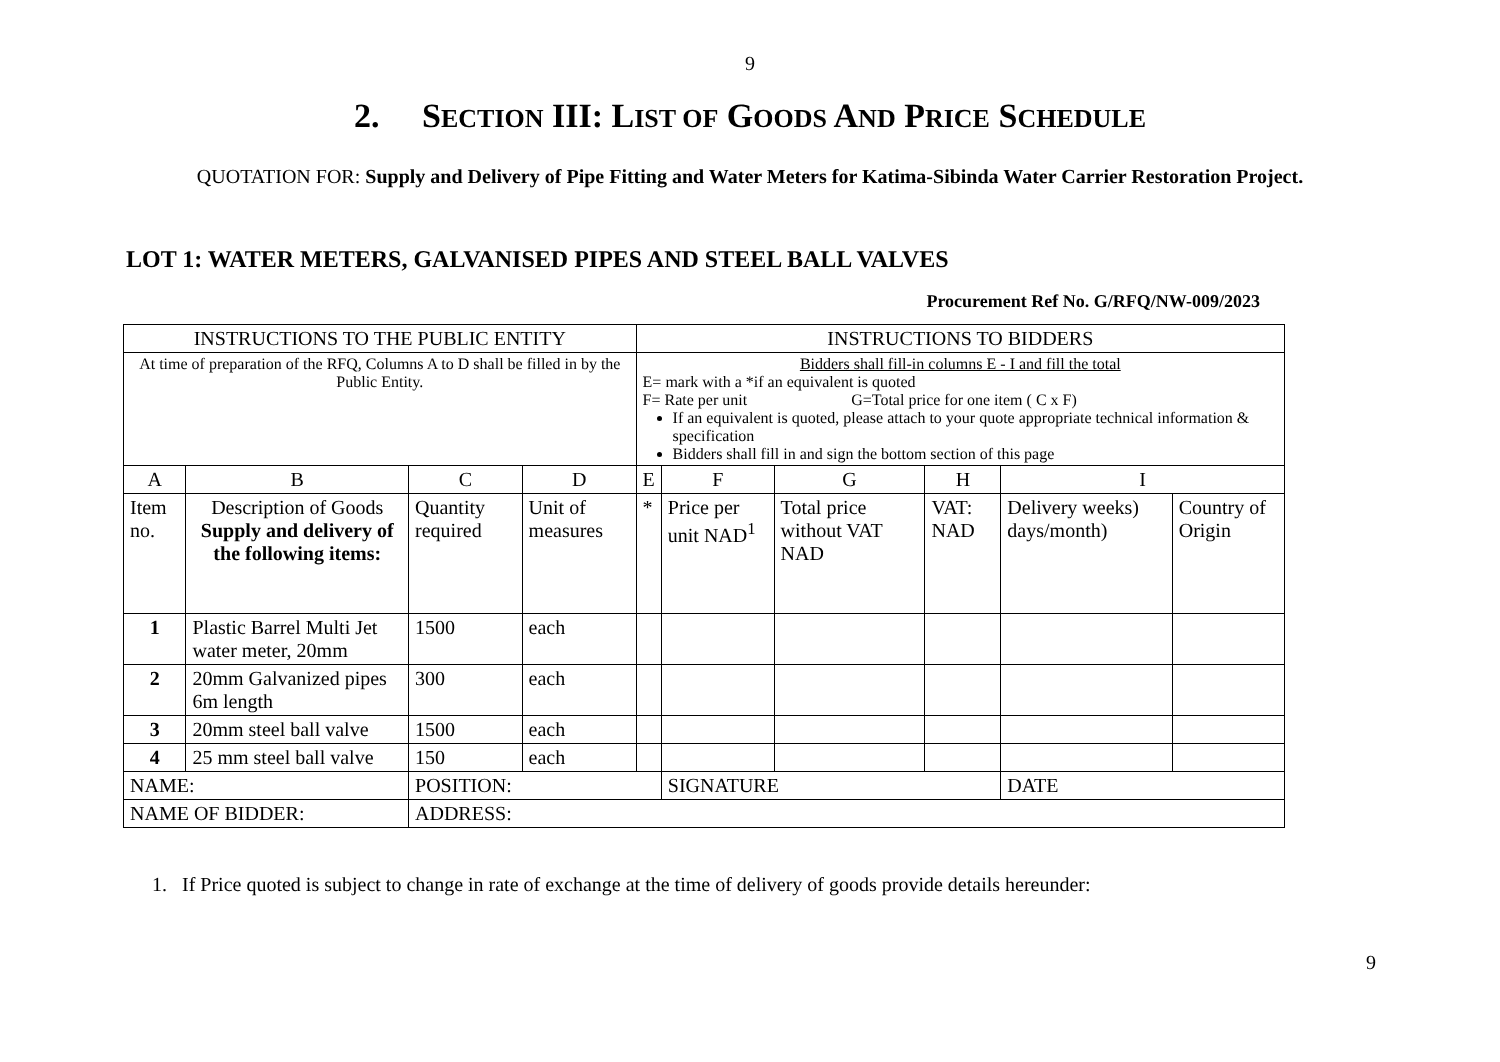9
2. SECTION III: LIST OF GOODS AND PRICE SCHEDULE
QUOTATION FOR: Supply and Delivery of Pipe Fitting and Water Meters for Katima-Sibinda Water Carrier Restoration Project.
LOT 1: WATER METERS, GALVANISED PIPES AND STEEL BALL VALVES
Procurement Ref No. G/RFQ/NW-009/2023
| INSTRUCTIONS TO THE PUBLIC ENTITY | | | | INSTRUCTIONS TO BIDDERS | | | | | |
| --- | --- | --- | --- | --- | --- | --- | --- | --- | --- |
| At time of preparation of the RFQ, Columns A to D shall be filled in by the Public Entity. | | | | Bidders shall fill-in columns E - I and fill the total E= mark with a *if an equivalent is quoted F= Rate per unit G=Total price for one item ( C x F) If an equivalent is quoted, please attach to your quote appropriate technical information & specification Bidders shall fill in and sign the bottom section of this page | | | | | |
| A | B | C | D | E | F | G | H | I | |
| Item no. | Description of Goods Supply and delivery of the following items: | Quantity required | Unit of measures | * | Price per unit NAD<sup>1</sup> | Total price without VAT NAD | VAT: NAD | Delivery weeks) days/month) | Country of Origin |
| 1 | Plastic Barrel Multi Jet water meter, 20mm | 1500 | each | | | | | | |
| 2 | 20mm Galvanized pipes 6m length | 300 | each | | | | | | |
| 3 | 20mm steel ball valve | 1500 | each | | | | | | |
| 4 | 25 mm steel ball valve | 150 | each | | | | | | |
| NAME: | | POSITION: | | | SIGNATURE | | | DATE | |
| NAME OF BIDDER: | | ADDRESS: | | | | | | | |
1. If Price quoted is subject to change in rate of exchange at the time of delivery of goods provide details hereunder:
9